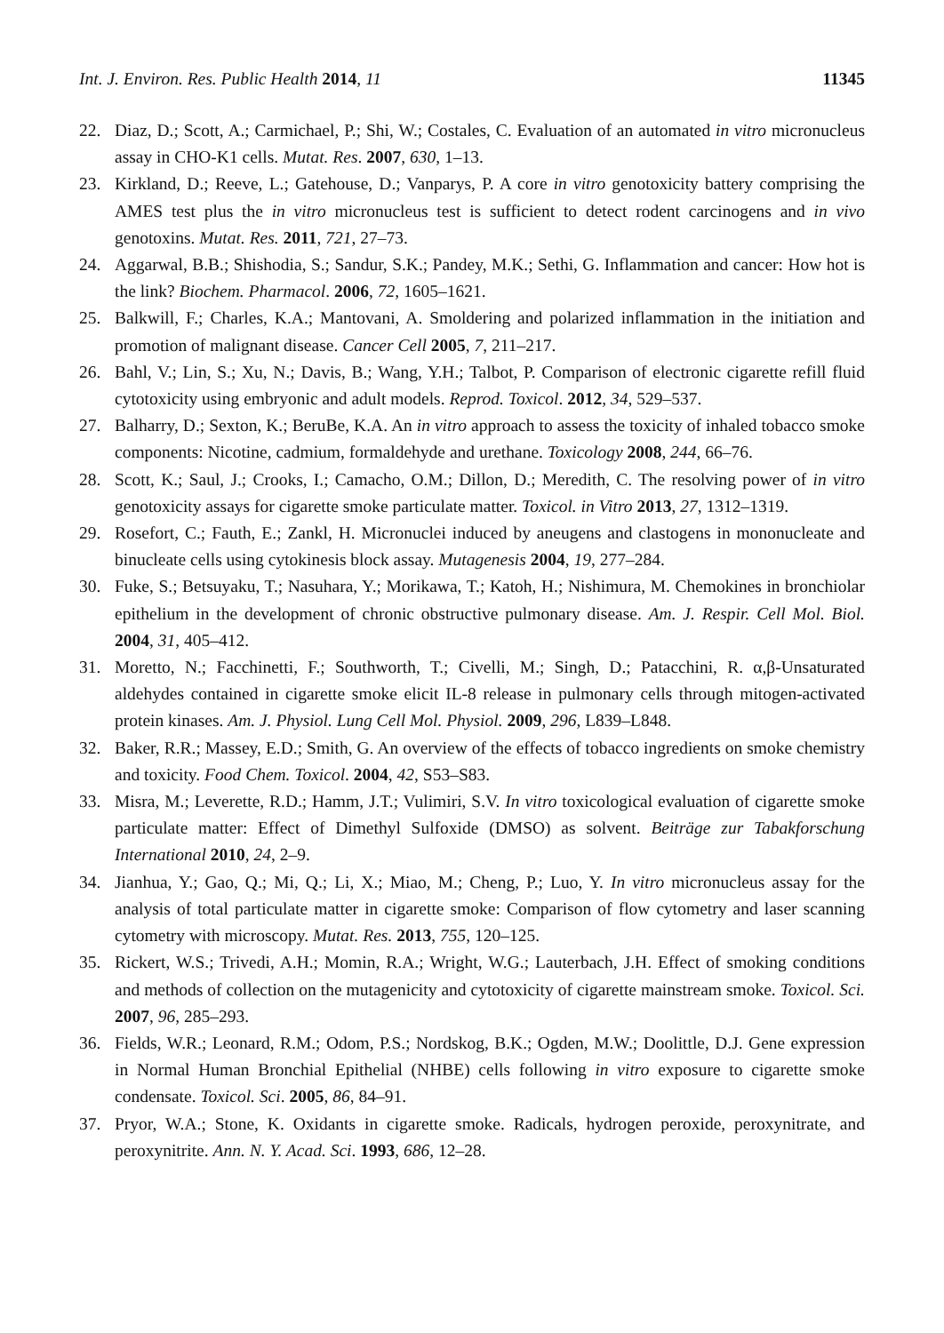Int. J. Environ. Res. Public Health 2014, 11 11345
22. Diaz, D.; Scott, A.; Carmichael, P.; Shi, W.; Costales, C. Evaluation of an automated in vitro micronucleus assay in CHO-K1 cells. Mutat. Res. 2007, 630, 1–13.
23. Kirkland, D.; Reeve, L.; Gatehouse, D.; Vanparys, P. A core in vitro genotoxicity battery comprising the AMES test plus the in vitro micronucleus test is sufficient to detect rodent carcinogens and in vivo genotoxins. Mutat. Res. 2011, 721, 27–73.
24. Aggarwal, B.B.; Shishodia, S.; Sandur, S.K.; Pandey, M.K.; Sethi, G. Inflammation and cancer: How hot is the link? Biochem. Pharmacol. 2006, 72, 1605–1621.
25. Balkwill, F.; Charles, K.A.; Mantovani, A. Smoldering and polarized inflammation in the initiation and promotion of malignant disease. Cancer Cell 2005, 7, 211–217.
26. Bahl, V.; Lin, S.; Xu, N.; Davis, B.; Wang, Y.H.; Talbot, P. Comparison of electronic cigarette refill fluid cytotoxicity using embryonic and adult models. Reprod. Toxicol. 2012, 34, 529–537.
27. Balharry, D.; Sexton, K.; BeruBe, K.A. An in vitro approach to assess the toxicity of inhaled tobacco smoke components: Nicotine, cadmium, formaldehyde and urethane. Toxicology 2008, 244, 66–76.
28. Scott, K.; Saul, J.; Crooks, I.; Camacho, O.M.; Dillon, D.; Meredith, C. The resolving power of in vitro genotoxicity assays for cigarette smoke particulate matter. Toxicol. in Vitro 2013, 27, 1312–1319.
29. Rosefort, C.; Fauth, E.; Zankl, H. Micronuclei induced by aneugens and clastogens in mononucleate and binucleate cells using cytokinesis block assay. Mutagenesis 2004, 19, 277–284.
30. Fuke, S.; Betsuyaku, T.; Nasuhara, Y.; Morikawa, T.; Katoh, H.; Nishimura, M. Chemokines in bronchiolar epithelium in the development of chronic obstructive pulmonary disease. Am. J. Respir. Cell Mol. Biol. 2004, 31, 405–412.
31. Moretto, N.; Facchinetti, F.; Southworth, T.; Civelli, M.; Singh, D.; Patacchini, R. α,β-Unsaturated aldehydes contained in cigarette smoke elicit IL-8 release in pulmonary cells through mitogen-activated protein kinases. Am. J. Physiol. Lung Cell Mol. Physiol. 2009, 296, L839–L848.
32. Baker, R.R.; Massey, E.D.; Smith, G. An overview of the effects of tobacco ingredients on smoke chemistry and toxicity. Food Chem. Toxicol. 2004, 42, S53–S83.
33. Misra, M.; Leverette, R.D.; Hamm, J.T.; Vulimiri, S.V. In vitro toxicological evaluation of cigarette smoke particulate matter: Effect of Dimethyl Sulfoxide (DMSO) as solvent. Beiträge zur Tabakforschung International 2010, 24, 2–9.
34. Jianhua, Y.; Gao, Q.; Mi, Q.; Li, X.; Miao, M.; Cheng, P.; Luo, Y. In vitro micronucleus assay for the analysis of total particulate matter in cigarette smoke: Comparison of flow cytometry and laser scanning cytometry with microscopy. Mutat. Res. 2013, 755, 120–125.
35. Rickert, W.S.; Trivedi, A.H.; Momin, R.A.; Wright, W.G.; Lauterbach, J.H. Effect of smoking conditions and methods of collection on the mutagenicity and cytotoxicity of cigarette mainstream smoke. Toxicol. Sci. 2007, 96, 285–293.
36. Fields, W.R.; Leonard, R.M.; Odom, P.S.; Nordskog, B.K.; Ogden, M.W.; Doolittle, D.J. Gene expression in Normal Human Bronchial Epithelial (NHBE) cells following in vitro exposure to cigarette smoke condensate. Toxicol. Sci. 2005, 86, 84–91.
37. Pryor, W.A.; Stone, K. Oxidants in cigarette smoke. Radicals, hydrogen peroxide, peroxynitrate, and peroxynitrite. Ann. N. Y. Acad. Sci. 1993, 686, 12–28.